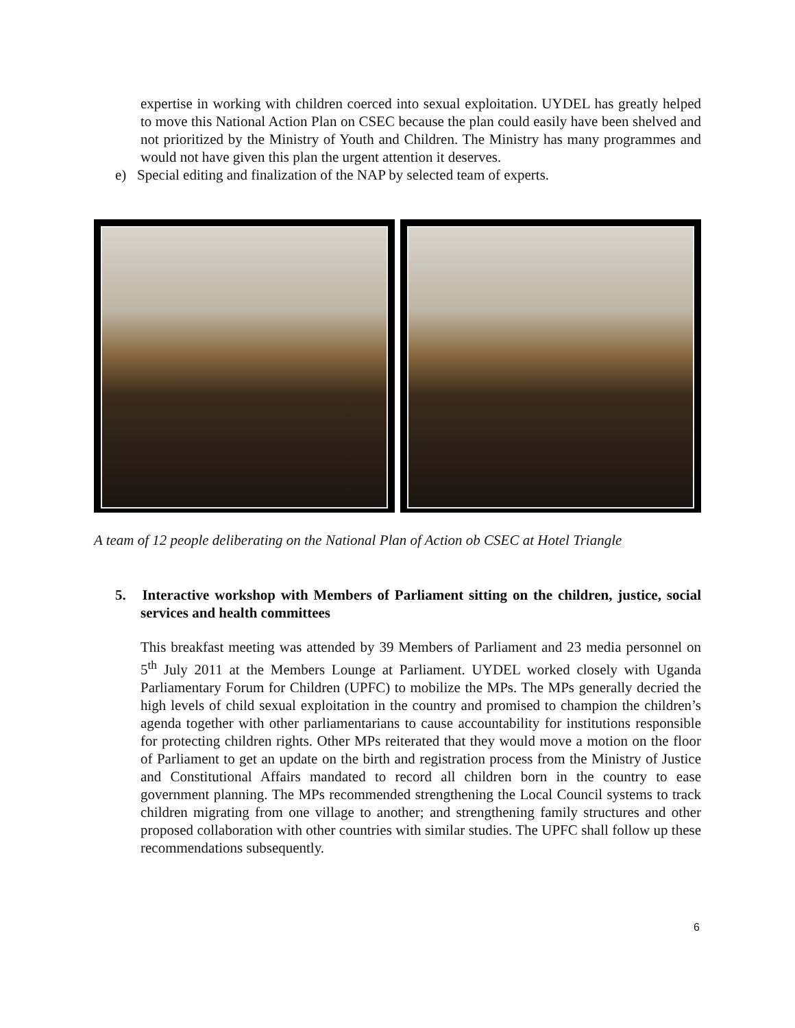expertise in working with children coerced into sexual exploitation. UYDEL has greatly helped to move this National Action Plan on CSEC because the plan could easily have been shelved and not prioritized by the Ministry of Youth and Children. The Ministry has many programmes and would not have given this plan the urgent attention it deserves.
e) Special editing and finalization of the NAP by selected team of experts.
A team of 12 people deliberating on the National Plan of Action ob CSEC at Hotel Triangle
5. Interactive workshop with Members of Parliament sitting on the children, justice, social services and health committees
This breakfast meeting was attended by 39 Members of Parliament and 23 media personnel on 5<sup>th</sup> July 2011 at the Members Lounge at Parliament. UYDEL worked closely with Uganda Parliamentary Forum for Children (UPFC) to mobilize the MPs. The MPs generally decried the high levels of child sexual exploitation in the country and promised to champion the children’s agenda together with other parliamentarians to cause accountability for institutions responsible for protecting children rights. Other MPs reiterated that they would move a motion on the floor of Parliament to get an update on the birth and registration process from the Ministry of Justice and Constitutional Affairs mandated to record all children born in the country to ease government planning. The MPs recommended strengthening the Local Council systems to track children migrating from one village to another; and strengthening family structures and other proposed collaboration with other countries with similar studies. The UPFC shall follow up these recommendations subsequently.
6